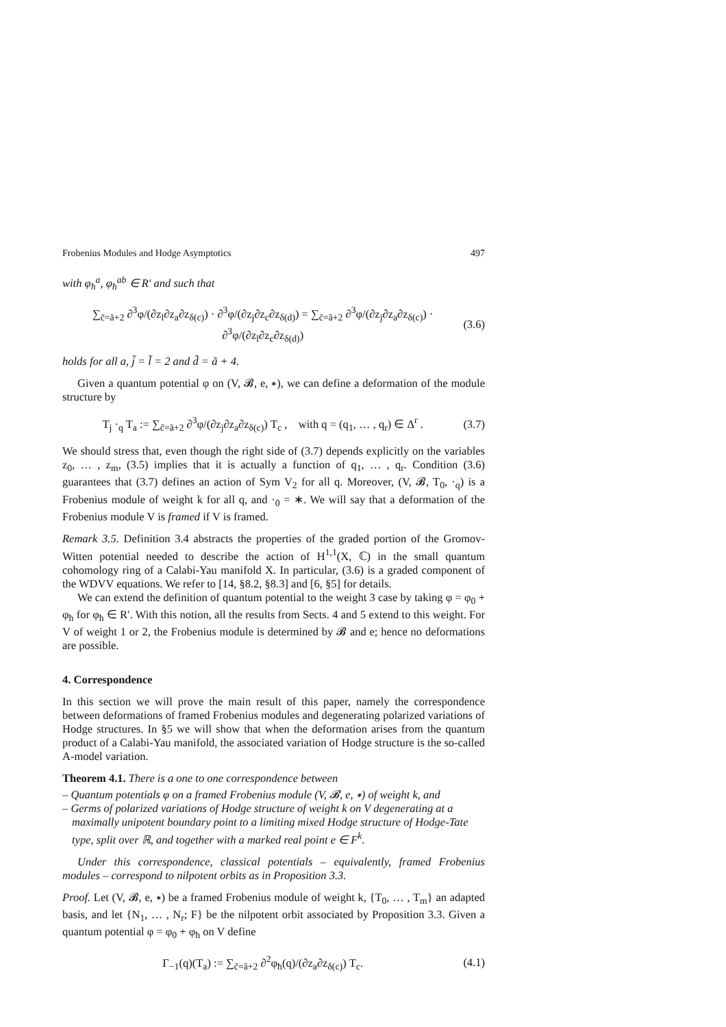Frobenius Modules and Hodge Asymptotics 497
with φ<sub>ħ</sub><sup>a</sup>, φ<sub>ħ</sub><sup>ab</sup> ∈ R′ and such that
∑<sub>c̃=ã+2</sub> ∂<sup>3</sup>φ/(∂z<sub>l</sub>∂z<sub>a</sub>∂z<sub>δ(c)</sub>) · ∂<sup>3</sup>φ/(∂z<sub>j</sub>∂z<sub>c</sub>∂z<sub>δ(d)</sub>) = ∑<sub>c̃=ã+2</sub> ∂<sup>3</sup>φ/(∂z<sub>j</sub>∂z<sub>a</sub>∂z<sub>δ(c)</sub>) · ∂<sup>3</sup>φ/(∂z<sub>l</sub>∂z<sub>c</sub>∂z<sub>δ(d)</sub>) (3.6)
holds for all a, j̃ = l̃ = 2 and d̃ = ã + 4.
Given a quantum potential φ on (V, 𝓑, e, ∗), we can define a deformation of the module structure by
T<sub>j</sub> ·<sub>q</sub> T<sub>a</sub> := ∑<sub>c̃=ã+2</sub> ∂<sup>3</sup>φ/(∂z<sub>j</sub>∂z<sub>a</sub>∂z<sub>δ(c)</sub>) T<sub>c</sub> , with q = (q<sub>1</sub>, … , q<sub>r</sub>) ∈ Δ<sup>r</sup> . (3.7)
We should stress that, even though the right side of (3.7) depends explicitly on the variables z<sub>0</sub>, … , z<sub>m</sub>, (3.5) implies that it is actually a function of q<sub>1</sub>, … , q<sub>r</sub>. Condition (3.6) guarantees that (3.7) defines an action of Sym V<sub>2</sub> for all q. Moreover, (V, 𝓑, T<sub>0</sub>, ·<sub>q</sub>) is a Frobenius module of weight k for all q, and ·<sub>0</sub> = ∗. We will say that a deformation of the Frobenius module V is framed if V is framed.
Remark 3.5. Definition 3.4 abstracts the properties of the graded portion of the Gromov-Witten potential needed to describe the action of H<sup>1,1</sup>(X, ℂ) in the small quantum cohomology ring of a Calabi-Yau manifold X. In particular, (3.6) is a graded component of the WDVV equations. We refer to [14, §8.2, §8.3] and [6, §5] for details.
We can extend the definition of quantum potential to the weight 3 case by taking φ = φ<sub>0</sub> + φ<sub>ħ</sub> for φ<sub>ħ</sub> ∈ R′. With this notion, all the results from Sects. 4 and 5 extend to this weight. For V of weight 1 or 2, the Frobenius module is determined by 𝓑 and e; hence no deformations are possible.
4. Correspondence
In this section we will prove the main result of this paper, namely the correspondence between deformations of framed Frobenius modules and degenerating polarized variations of Hodge structures. In §5 we will show that when the deformation arises from the quantum product of a Calabi-Yau manifold, the associated variation of Hodge structure is the so-called A-model variation.
Theorem 4.1. There is a one to one correspondence between
– Quantum potentials φ on a framed Frobenius module (V, 𝓑, e, ∗) of weight k, and
– Germs of polarized variations of Hodge structure of weight k on V degenerating at a maximally unipotent boundary point to a limiting mixed Hodge structure of Hodge-Tate type, split over ℝ, and together with a marked real point e ∈ F<sup>k</sup>.
Under this correspondence, classical potentials – equivalently, framed Frobenius modules – correspond to nilpotent orbits as in Proposition 3.3.
Proof. Let (V, 𝓑, e, ∗) be a framed Frobenius module of weight k, {T<sub>0</sub>, … , T<sub>m</sub>} an adapted basis, and let {N<sub>1</sub>, … , N<sub>r</sub>; F} be the nilpotent orbit associated by Proposition 3.3. Given a quantum potential φ = φ<sub>0</sub> + φ<sub>ħ</sub> on V define
Γ<sub>−1</sub>(q)(T<sub>a</sub>) := ∑<sub>c̃=ã+2</sub> ∂<sup>2</sup>φ<sub>ħ</sub>(q)/(∂z<sub>a</sub>∂z<sub>δ(c)</sub>) T<sub>c</sub>. (4.1)